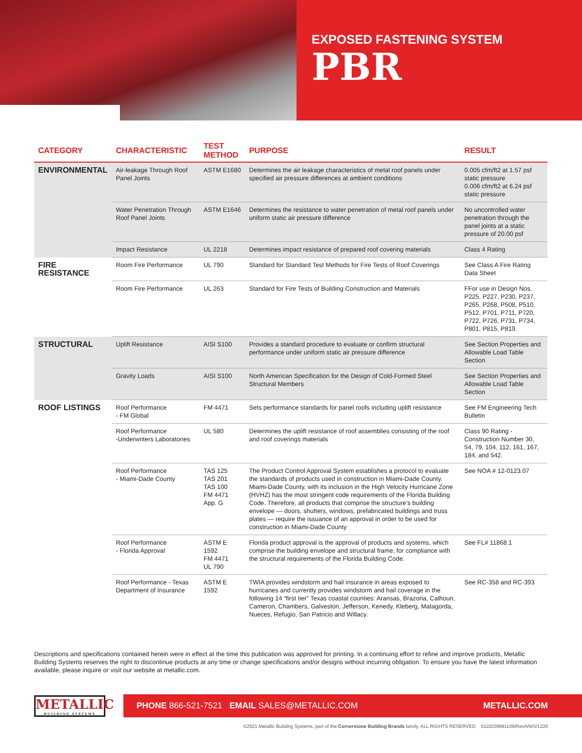EXPOSED FASTENING SYSTEM
PBR
| CATEGORY | CHARACTERISTIC | TEST METHOD | PURPOSE | RESULT |
| --- | --- | --- | --- | --- |
| ENVIRONMENTAL | Air-leakage Through Roof Panel Joints | ASTM E1680 | Determines the air leakage characteristics of metal roof panels under specified air pressure differences at ambient conditions | 0.005 cfm/ft2 at 1.57 psf static pressure 0.006 cfm/ft2 at 6.24 psf static pressure |
| | Water Penetration Through Roof Panel Joints | ASTM E1646 | Determines the resistance to water penetration of metal roof panels under uniform static air pressure difference | No uncontrolled water penetration through the panel joints at a static pressure of 20.00 psf |
| | Impact Resistance | UL 2218 | Determines impact resistance of prepared roof covering materials | Class 4 Rating |
| FIRE RESISTANCE | Room Fire Performance | UL 790 | Standard for Standard Test Methods for Fire Tests of Roof Coverings | See Class A Fire Rating Data Sheet |
| | Room Fire Performance | UL 263 | Standard for Fire Tests of Building Construction and Materials | FFor use in Design Nos. P225, P227, P230, P237, P265, P268, P508, P510, P512, P701, P711, P720, P722, P726, P731, P734, P801, P815, P819. |
| STRUCTURAL | Uplift Resistance | AISI S100 | Provides a standard procedure to evaluate or confirm structural performance under uniform static air pressure difference | See Section Properties and Allowable Load Table Section |
| | Gravity Loads | AISI S100 | North American Specification for the Design of Cold-Formed Steel Structural Members | See Section Properties and Allowable Load Table Section |
| ROOF LISTINGS | Roof Performance - FM Global | FM 4471 | Sets performance standards for panel roofs including uplift resistance | See FM Engineering Tech Bulletin |
| | Roof Performance -Underwriters Laboratories | UL 580 | Determines the uplift resistance of roof assemblies consisting of the roof and roof coverings materials | Class 90 Rating - Construction Number 30, 54, 79, 104, 112, 161, 167, 184, and 542. |
| | Roof Performance - Miami-Dade County | TAS 125 TAS 201 TAS 100 FM 4471 App. G | The Product Control Approval System establishes a protocol to evaluate the standards of products used in construction in Miami-Dade County. Miami-Dade County, with its inclusion in the High Velocity Hurricane Zone (HVHZ) has the most stringent code requirements of the Florida Building Code. Therefore, all products that comprise the structure’s building envelope — doors, shutters, windows, prefabricated buildings and truss plates — require the issuance of an approval in order to be used for construction in Miami-Dade County | See NOA # 12-0123.07 |
| | Roof Performance - Florida Approval | ASTM E 1592 FM 4471 UL 790 | Florida product approval is the approval of products and systems, which comprise the building envelope and structural frame, for compliance with the structural requirements of the Florida Building Code. | See FL# 11868.1 |
| | Roof Performance - Texas Department of Insurance | ASTM E 1592 | TWIA provides windstorm and hail insurance in areas exposed to hurricanes and currently provides windstorm and hail coverage in the following 14 “first tier” Texas coastal counties: Aransas, Brazoria, Calhoun, Cameron, Chambers, Galveston, Jefferson, Kenedy, Kleberg, Matagorda, Nueces, Refugio, San Patricio and Willacy. | See RC-358 and RC-393 |
Descriptions and specifications contained herein were in effect at the time this publication was approved for printing. In a continuing effort to refine and improve products, Metallic Building Systems reserves the right to discontinue products at any time or change specifications and/or designs without incurring obligation. To ensure you have the latest information available, please inquire or visit our website at metallic.com.
METALLIC
BUILDING SYSTEMS
PHONE 866-521-7521 EMAIL SALES@METALLIC.COM METALLIC.COM
©2021 Metallic Building Systems, part of the Cornerstone Building Brands family. ALL RIGHTS RESERVED. 0110209991109/RevA/MS/1220